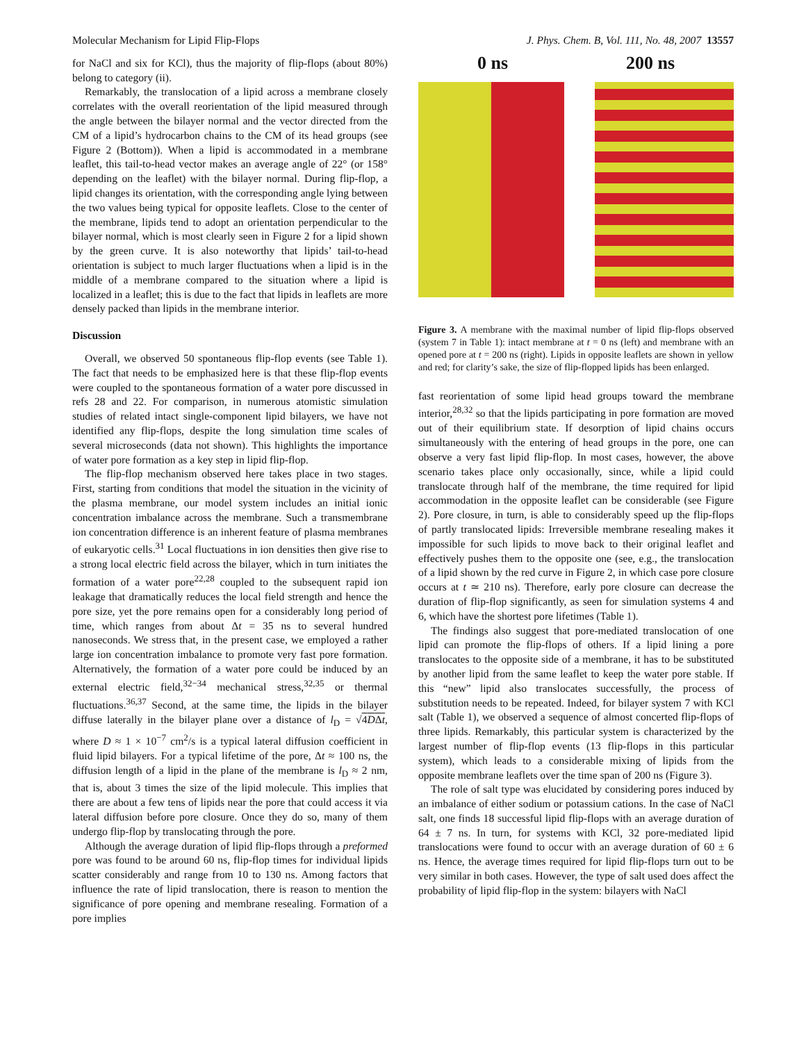Molecular Mechanism for Lipid Flip-Flops J. Phys. Chem. B, Vol. 111, No. 48, 2007 13557
for NaCl and six for KCl), thus the majority of flip-flops (about 80%) belong to category (ii).
Remarkably, the translocation of a lipid across a membrane closely correlates with the overall reorientation of the lipid measured through the angle between the bilayer normal and the vector directed from the CM of a lipid’s hydrocarbon chains to the CM of its head groups (see Figure 2 (Bottom)). When a lipid is accommodated in a membrane leaflet, this tail-to-head vector makes an average angle of 22° (or 158° depending on the leaflet) with the bilayer normal. During flip-flop, a lipid changes its orientation, with the corresponding angle lying between the two values being typical for opposite leaflets. Close to the center of the membrane, lipids tend to adopt an orientation perpendicular to the bilayer normal, which is most clearly seen in Figure 2 for a lipid shown by the green curve. It is also noteworthy that lipids’ tail-to-head orientation is subject to much larger fluctuations when a lipid is in the middle of a membrane compared to the situation where a lipid is localized in a leaflet; this is due to the fact that lipids in leaflets are more densely packed than lipids in the membrane interior.
Discussion
Overall, we observed 50 spontaneous flip-flop events (see Table 1). The fact that needs to be emphasized here is that these flip-flop events were coupled to the spontaneous formation of a water pore discussed in refs 28 and 22. For comparison, in numerous atomistic simulation studies of related intact single-component lipid bilayers, we have not identified any flip-flops, despite the long simulation time scales of several microseconds (data not shown). This highlights the importance of water pore formation as a key step in lipid flip-flop.
The flip-flop mechanism observed here takes place in two stages. First, starting from conditions that model the situation in the vicinity of the plasma membrane, our model system includes an initial ionic concentration imbalance across the membrane. Such a transmembrane ion concentration difference is an inherent feature of plasma membranes of eukaryotic cells.<sup>31</sup> Local fluctuations in ion densities then give rise to a strong local electric field across the bilayer, which in turn initiates the formation of a water pore<sup>22,28</sup> coupled to the subsequent rapid ion leakage that dramatically reduces the local field strength and hence the pore size, yet the pore remains open for a considerably long period of time, which ranges from about Δt = 35 ns to several hundred nanoseconds. We stress that, in the present case, we employed a rather large ion concentration imbalance to promote very fast pore formation. Alternatively, the formation of a water pore could be induced by an external electric field,<sup>32−34</sup> mechanical stress,<sup>32,35</sup> or thermal fluctuations.<sup>36,37</sup> Second, at the same time, the lipids in the bilayer diffuse laterally in the bilayer plane over a distance of l<sub>D</sub> = √4DΔt, where D ≈ 1 × 10<sup>−7</sup> cm<sup>2</sup>/s is a typical lateral diffusion coefficient in fluid lipid bilayers. For a typical lifetime of the pore, Δt ≈ 100 ns, the diffusion length of a lipid in the plane of the membrane is l<sub>D</sub> ≈ 2 nm, that is, about 3 times the size of the lipid molecule. This implies that there are about a few tens of lipids near the pore that could access it via lateral diffusion before pore closure. Once they do so, many of them undergo flip-flop by translocating through the pore.
Although the average duration of lipid flip-flops through a preformed pore was found to be around 60 ns, flip-flop times for individual lipids scatter considerably and range from 10 to 130 ns. Among factors that influence the rate of lipid translocation, there is reason to mention the significance of pore opening and membrane resealing. Formation of a pore implies
0 ns 200 ns
Figure 3. A membrane with the maximal number of lipid flip-flops observed (system 7 in Table 1): intact membrane at t = 0 ns (left) and membrane with an opened pore at t = 200 ns (right). Lipids in opposite leaflets are shown in yellow and red; for clarity’s sake, the size of flip-flopped lipids has been enlarged.
fast reorientation of some lipid head groups toward the membrane interior,<sup>28,32</sup> so that the lipids participating in pore formation are moved out of their equilibrium state. If desorption of lipid chains occurs simultaneously with the entering of head groups in the pore, one can observe a very fast lipid flip-flop. In most cases, however, the above scenario takes place only occasionally, since, while a lipid could translocate through half of the membrane, the time required for lipid accommodation in the opposite leaflet can be considerable (see Figure 2). Pore closure, in turn, is able to considerably speed up the flip-flops of partly translocated lipids: Irreversible membrane resealing makes it impossible for such lipids to move back to their original leaflet and effectively pushes them to the opposite one (see, e.g., the translocation of a lipid shown by the red curve in Figure 2, in which case pore closure occurs at t ≃ 210 ns). Therefore, early pore closure can decrease the duration of flip-flop significantly, as seen for simulation systems 4 and 6, which have the shortest pore lifetimes (Table 1).
The findings also suggest that pore-mediated translocation of one lipid can promote the flip-flops of others. If a lipid lining a pore translocates to the opposite side of a membrane, it has to be substituted by another lipid from the same leaflet to keep the water pore stable. If this “new” lipid also translocates successfully, the process of substitution needs to be repeated. Indeed, for bilayer system 7 with KCl salt (Table 1), we observed a sequence of almost concerted flip-flops of three lipids. Remarkably, this particular system is characterized by the largest number of flip-flop events (13 flip-flops in this particular system), which leads to a considerable mixing of lipids from the opposite membrane leaflets over the time span of 200 ns (Figure 3).
The role of salt type was elucidated by considering pores induced by an imbalance of either sodium or potassium cations. In the case of NaCl salt, one finds 18 successful lipid flip-flops with an average duration of 64 ± 7 ns. In turn, for systems with KCl, 32 pore-mediated lipid translocations were found to occur with an average duration of 60 ± 6 ns. Hence, the average times required for lipid flip-flops turn out to be very similar in both cases. However, the type of salt used does affect the probability of lipid flip-flop in the system: bilayers with NaCl